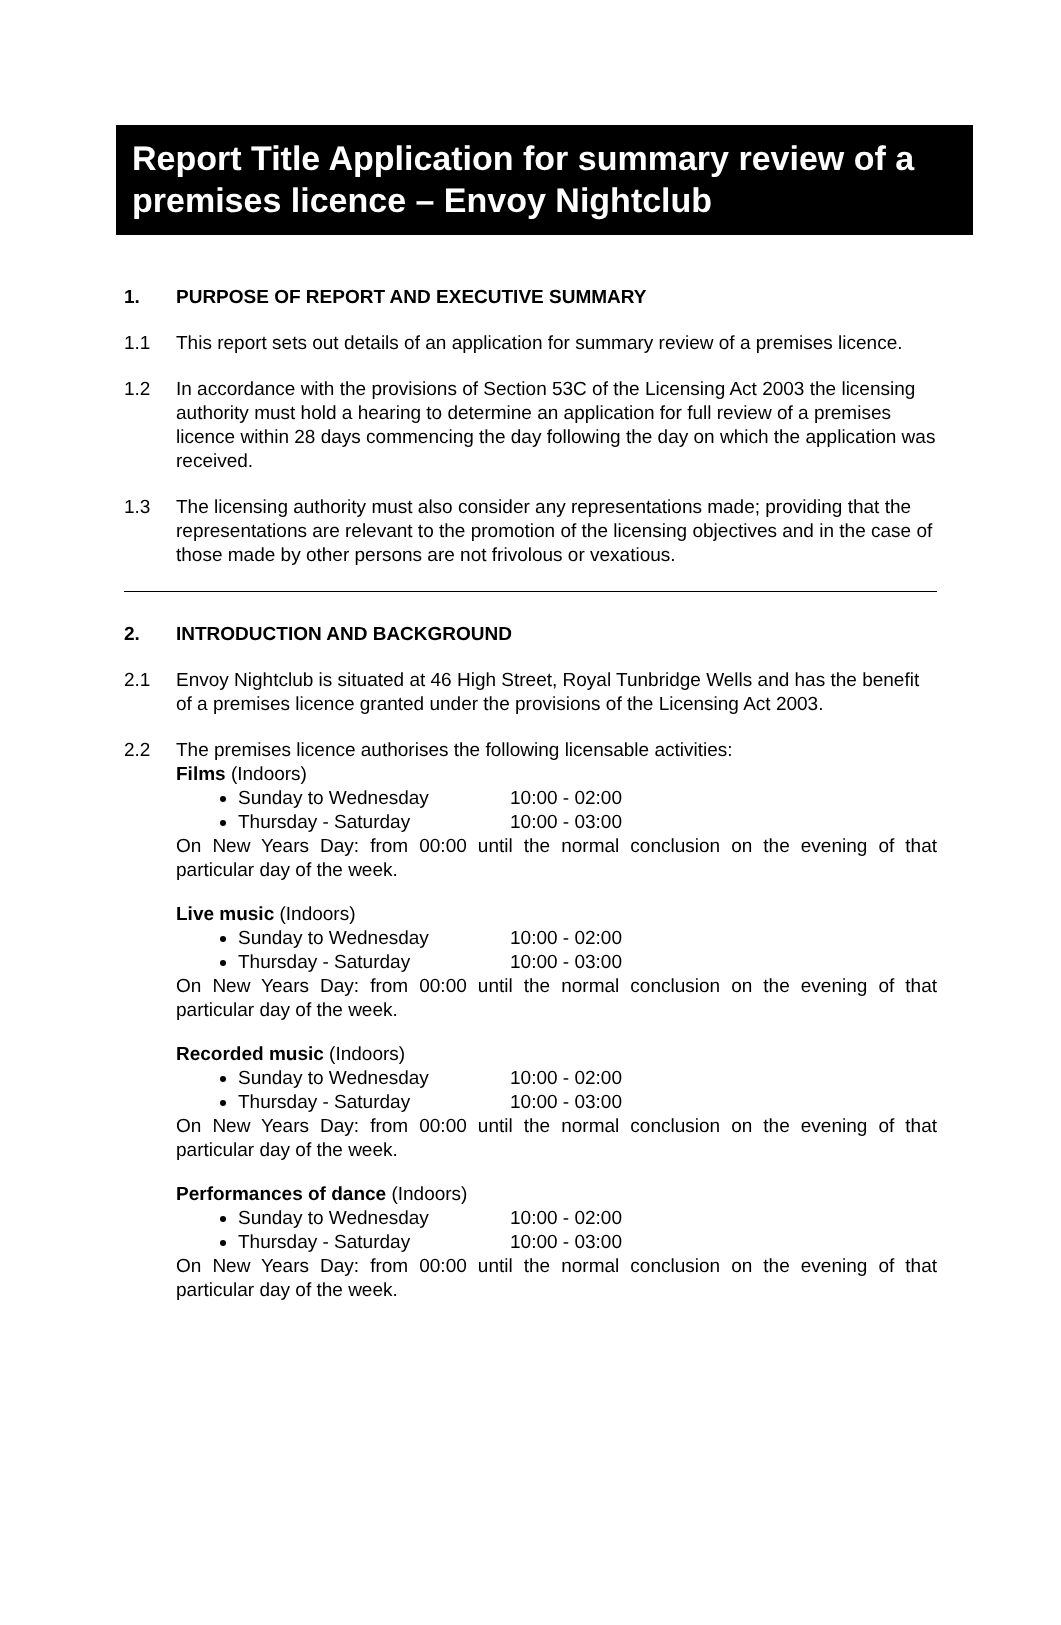Report Title Application for summary review of a premises licence – Envoy Nightclub
1. PURPOSE OF REPORT AND EXECUTIVE SUMMARY
1.1 This report sets out details of an application for summary review of a premises licence.
1.2 In accordance with the provisions of Section 53C of the Licensing Act 2003 the licensing authority must hold a hearing to determine an application for full review of a premises licence within 28 days commencing the day following the day on which the application was received.
1.3 The licensing authority must also consider any representations made; providing that the representations are relevant to the promotion of the licensing objectives and in the case of those made by other persons are not frivolous or vexatious.
2. INTRODUCTION AND BACKGROUND
2.1 Envoy Nightclub is situated at 46 High Street, Royal Tunbridge Wells and has the benefit of a premises licence granted under the provisions of the Licensing Act 2003.
2.2 The premises licence authorises the following licensable activities:
Films (Indoors)
Sunday to Wednesday 10:00 - 02:00
Thursday - Saturday 10:00 - 03:00
On New Years Day: from 00:00 until the normal conclusion on the evening of that particular day of the week.
Live music (Indoors)
Sunday to Wednesday 10:00 - 02:00
Thursday - Saturday 10:00 - 03:00
On New Years Day: from 00:00 until the normal conclusion on the evening of that particular day of the week.
Recorded music (Indoors)
Sunday to Wednesday 10:00 - 02:00
Thursday - Saturday 10:00 - 03:00
On New Years Day: from 00:00 until the normal conclusion on the evening of that particular day of the week.
Performances of dance (Indoors)
Sunday to Wednesday 10:00 - 02:00
Thursday - Saturday 10:00 - 03:00
On New Years Day: from 00:00 until the normal conclusion on the evening of that particular day of the week.